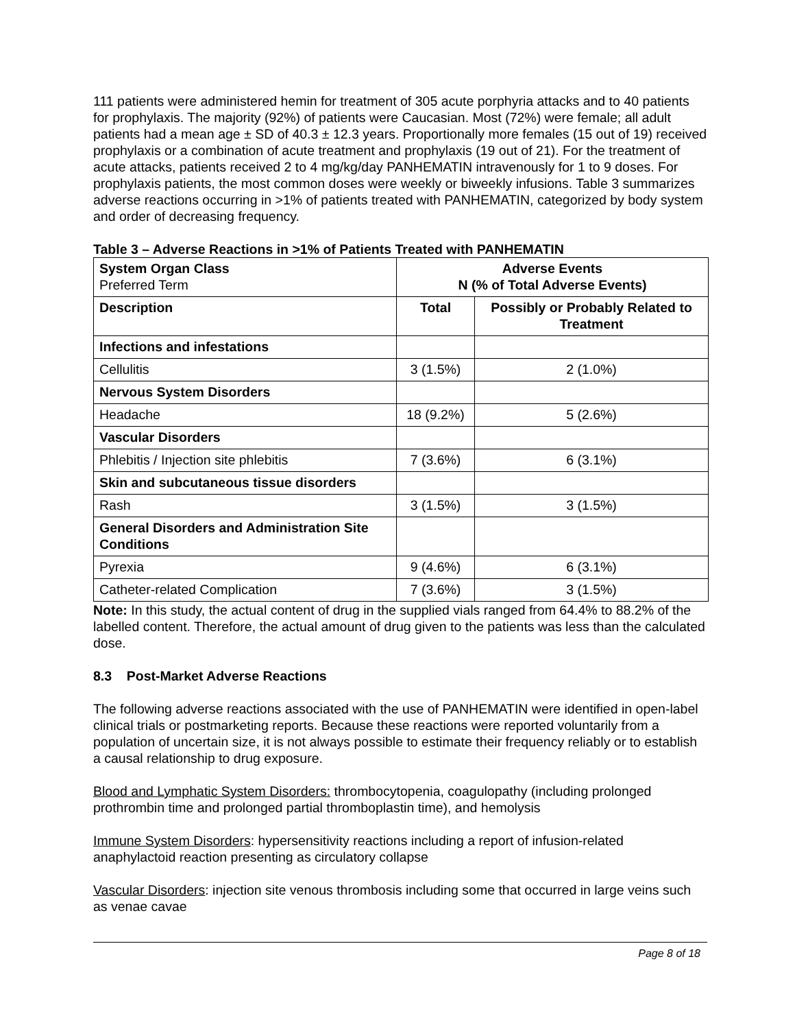111 patients were administered hemin for treatment of 305 acute porphyria attacks and to 40 patients for prophylaxis. The majority (92%) of patients were Caucasian. Most (72%) were female; all adult patients had a mean age ± SD of 40.3 ± 12.3 years. Proportionally more females (15 out of 19) received prophylaxis or a combination of acute treatment and prophylaxis (19 out of 21). For the treatment of acute attacks, patients received 2 to 4 mg/kg/day PANHEMATIN intravenously for 1 to 9 doses. For prophylaxis patients, the most common doses were weekly or biweekly infusions. Table 3 summarizes adverse reactions occurring in >1% of patients treated with PANHEMATIN, categorized by body system and order of decreasing frequency.
Table 3 – Adverse Reactions in >1% of Patients Treated with PANHEMATIN
| System Organ Class Preferred Term | Adverse Events N (% of Total Adverse Events) | |
| --- | --- | --- |
| Description | Total | Possibly or Probably Related to Treatment |
| Infections and infestations | | |
| Cellulitis | 3 (1.5%) | 2 (1.0%) |
| Nervous System Disorders | | |
| Headache | 18 (9.2%) | 5 (2.6%) |
| Vascular Disorders | | |
| Phlebitis / Injection site phlebitis | 7 (3.6%) | 6 (3.1%) |
| Skin and subcutaneous tissue disorders | | |
| Rash | 3 (1.5%) | 3 (1.5%) |
| General Disorders and Administration Site Conditions | | |
| Pyrexia | 9 (4.6%) | 6 (3.1%) |
| Catheter-related Complication | 7 (3.6%) | 3 (1.5%) |
Note: In this study, the actual content of drug in the supplied vials ranged from 64.4% to 88.2% of the labelled content. Therefore, the actual amount of drug given to the patients was less than the calculated dose.
8.3 Post-Market Adverse Reactions
The following adverse reactions associated with the use of PANHEMATIN were identified in open-label clinical trials or postmarketing reports. Because these reactions were reported voluntarily from a population of uncertain size, it is not always possible to estimate their frequency reliably or to establish a causal relationship to drug exposure.
Blood and Lymphatic System Disorders: thrombocytopenia, coagulopathy (including prolonged prothrombin time and prolonged partial thromboplastin time), and hemolysis
Immune System Disorders: hypersensitivity reactions including a report of infusion-related anaphylactoid reaction presenting as circulatory collapse
Vascular Disorders: injection site venous thrombosis including some that occurred in large veins such as venae cavae
Page 8 of 18